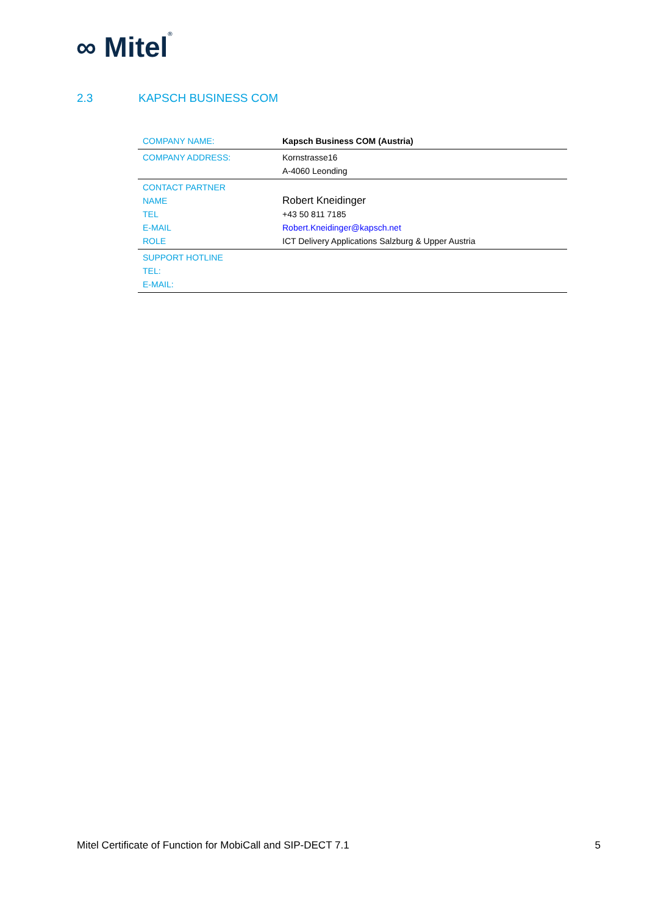∞ Mitel®
2.3 KAPSCH BUSINESS COM
| COMPANY NAME: | Kapsch Business COM (Austria) |
| COMPANY ADDRESS: | Kornstrasse16 A-4060 Leonding |
| CONTACT PARTNER NAME TEL E-MAIL ROLE | Robert Kneidinger +43 50 811 7185 Robert.Kneidinger@kapsch.net ICT Delivery Applications Salzburg & Upper Austria |
| SUPPORT HOTLINE TEL: E-MAIL: | |
Mitel Certificate of Function for MobiCall and SIP-DECT 7.1 5